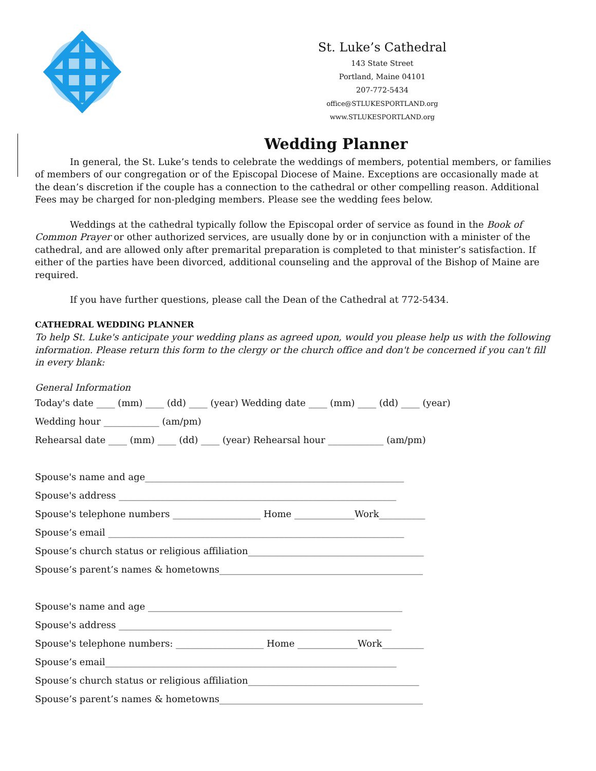St. Luke’s Cathedral
143 State Street
Portland, Maine 04101
207-772-5434
office@STLUKESPORTLAND.org
www.STLUKESPORTLAND.org
Wedding Planner
In general, the St. Luke’s tends to celebrate the weddings of members, potential members, or families of members of our congregation or of the Episcopal Diocese of Maine. Exceptions are occasionally made at the dean’s discretion if the couple has a connection to the cathedral or other compelling reason. Additional Fees may be charged for non-pledging members. Please see the wedding fees below.
Weddings at the cathedral typically follow the Episcopal order of service as found in the Book of Common Prayer or other authorized services, are usually done by or in conjunction with a minister of the cathedral, and are allowed only after premarital preparation is completed to that minister’s satisfaction. If either of the parties have been divorced, additional counseling and the approval of the Bishop of Maine are required.
If you have further questions, please call the Dean of the Cathedral at 772-5434.
CATHEDRAL WEDDING PLANNER
To help St. Luke's anticipate your wedding plans as agreed upon, would you please help us with the following information. Please return this form to the clergy or the church office and don't be concerned if you can't fill in every blank:
General Information
Today's date ____ (mm) ____ (dd) ____ (year) Wedding date ____ (mm) ____ (dd) ____ (year)
Wedding hour ____________ (am/pm)
Rehearsal date ____ (mm) ____ (dd) ____ (year) Rehearsal hour ____________ (am/pm)
Spouse's name and age________________________________________________________
Spouse's address ____________________________________________________________
Spouse's telephone numbers ___________________ Home _____________Work__________
Spouse’s email ________________________________________________________________
Spouse’s church status or religious affiliation______________________________________
Spouse’s parent’s names & hometowns____________________________________________
Spouse's name and age _______________________________________________________
Spouse's address ___________________________________________________________
Spouse's telephone numbers: ___________________ Home _____________Work_________
Spouse’s email_______________________________________________________________
Spouse’s church status or religious affiliation_____________________________________
Spouse’s parent’s names & hometowns____________________________________________